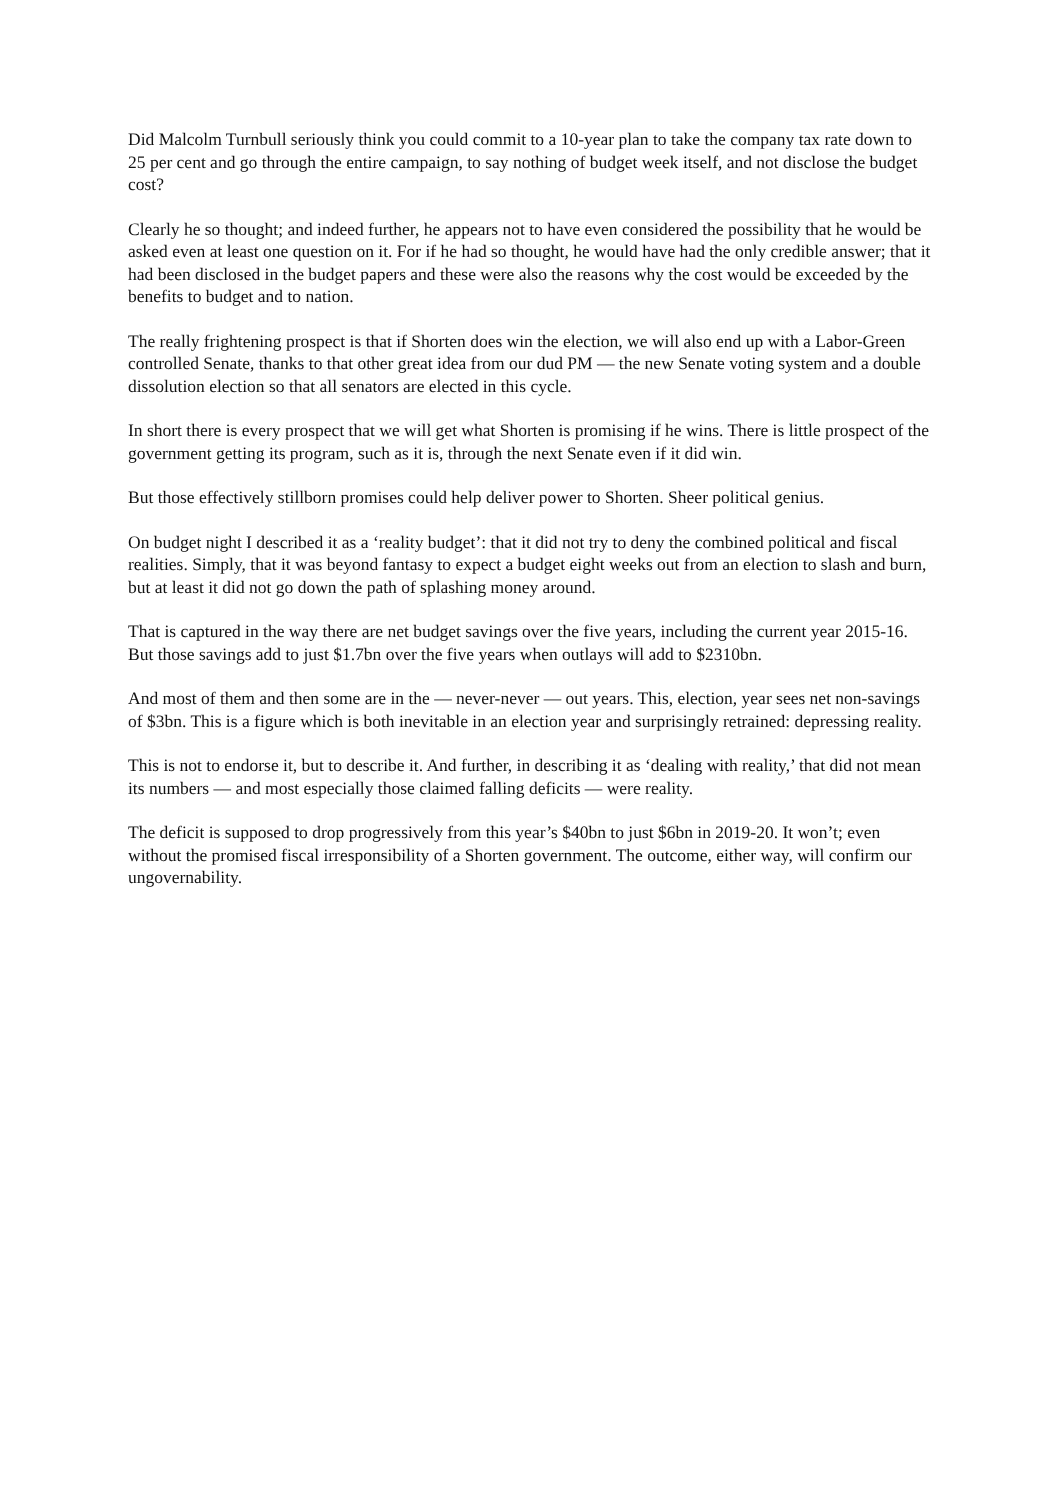Did Malcolm Turnbull seriously think you could commit to a 10-year plan to take the company tax rate down to 25 per cent and go through the entire campaign, to say nothing of budget week itself, and not disclose the budget cost?
Clearly he so thought; and indeed further, he appears not to have even considered the possibility that he would be asked even at least one question on it. For if he had so thought, he would have had the only credible answer; that it had been disclosed in the budget papers and these were also the reasons why the cost would be exceeded by the benefits to budget and to nation.
The really frightening prospect is that if Shorten does win the election, we will also end up with a Labor-Green controlled Senate, thanks to that other great idea from our dud PM — the new Senate voting system and a double dissolution election so that all senators are elected in this cycle.
In short there is every prospect that we will get what Shorten is promising if he wins. There is little prospect of the government getting its program, such as it is, through the next Senate even if it did win.
But those effectively stillborn promises could help deliver power to Shorten. Sheer political genius.
On budget night I described it as a ‘reality budget’: that it did not try to deny the combined political and fiscal realities. Simply, that it was beyond fantasy to expect a budget eight weeks out from an election to slash and burn, but at least it did not go down the path of splashing money around.
That is captured in the way there are net budget savings over the five years, including the current year 2015-16. But those savings add to just $1.7bn over the five years when outlays will add to $2310bn.
And most of them and then some are in the — never-never — out years. This, election, year sees net non-savings of $3bn. This is a figure which is both inevitable in an election year and surprisingly retrained: depressing reality.
This is not to endorse it, but to describe it. And further, in describing it as ‘dealing with reality,’ that did not mean its numbers — and most especially those claimed falling deficits — were reality.
The deficit is supposed to drop progressively from this year’s $40bn to just $6bn in 2019-20. It won’t; even without the promised fiscal irresponsibility of a Shorten government. The outcome, either way, will confirm our ungovernability.